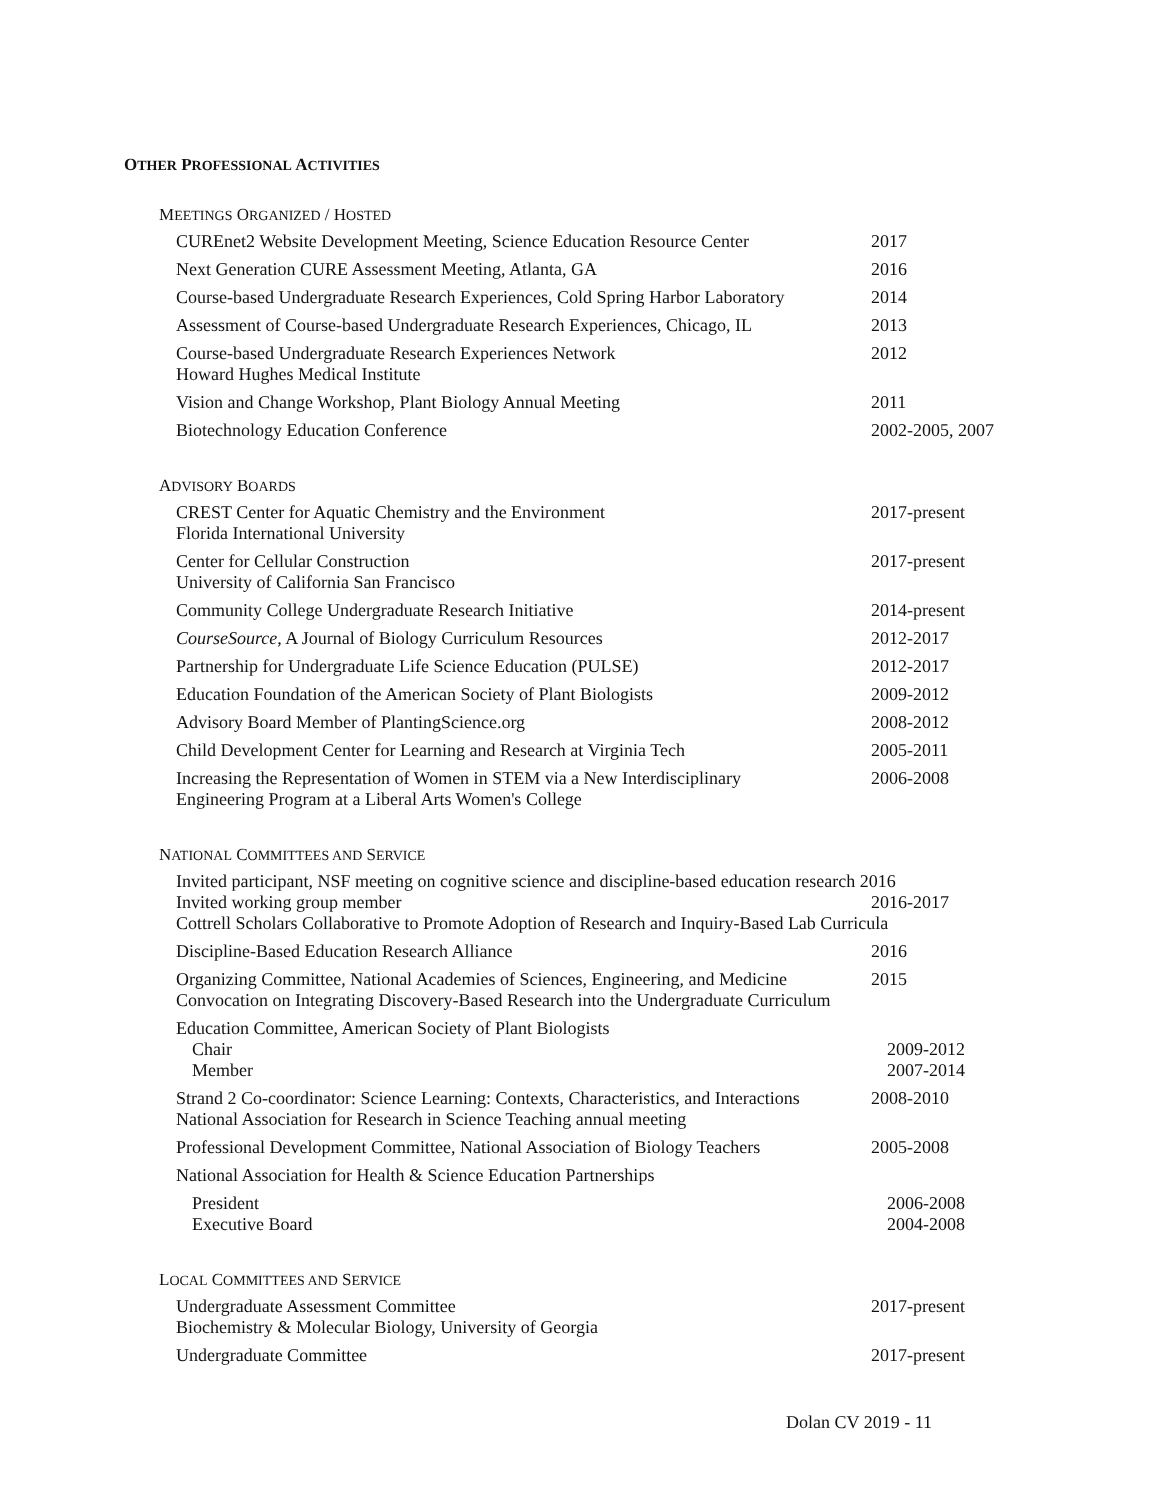OTHER PROFESSIONAL ACTIVITIES
MEETINGS ORGANIZED / HOSTED
CUREnet2 Website Development Meeting, Science Education Resource Center
2017
Next Generation CURE Assessment Meeting, Atlanta, GA 2016
Course-based Undergraduate Research Experiences, Cold Spring Harbor Laboratory
2014
Assessment of Course-based Undergraduate Research Experiences, Chicago, IL
2013
Course-based Undergraduate Research Experiences Network
Howard Hughes Medical Institute
2012
Vision and Change Workshop, Plant Biology Annual Meeting 2011
Biotechnology Education Conference 2002-2005, 2007
ADVISORY BOARDS
CREST Center for Aquatic Chemistry and the Environment
Florida International University
2017-present
Center for Cellular Construction
University of California San Francisco
2017-present
Community College Undergraduate Research Initiative 2014-present
CourseSource, A Journal of Biology Curriculum Resources 2012-2017
Partnership for Undergraduate Life Science Education (PULSE) 2012-2017
Education Foundation of the American Society of Plant Biologists 2009-2012
Advisory Board Member of PlantingScience.org 2008-2012
Child Development Center for Learning and Research at Virginia Tech
2005-2011
Increasing the Representation of Women in STEM via a New Interdisciplinary
Engineering Program at a Liberal Arts Women's College
2006-2008
NATIONAL COMMITTEES AND SERVICE
Invited participant, NSF meeting on cognitive science and discipline-based education research 2016
Invited working group member 2016-2017
Cottrell Scholars Collaborative to Promote Adoption of Research and Inquiry-Based Lab Curricula
Discipline-Based Education Research Alliance 2016
Organizing Committee, National Academies of Sciences, Engineering, and Medicine
2015
Convocation on Integrating Discovery-Based Research into the Undergraduate Curriculum
Education Committee, American Society of Plant Biologists
Chair 2009-2012
Member 2007-2014
Strand 2 Co-coordinator: Science Learning: Contexts, Characteristics, and Interactions
National Association for Research in Science Teaching annual meeting
2008-2010
Professional Development Committee, National Association of Biology Teachers
2005-2008
National Association for Health & Science Education Partnerships
President 2006-2008
Executive Board 2004-2008
LOCAL COMMITTEES AND SERVICE
Undergraduate Assessment Committee
Biochemistry & Molecular Biology, University of Georgia
2017-present
Undergraduate Committee 2017-present
Dolan CV 2019 - 11